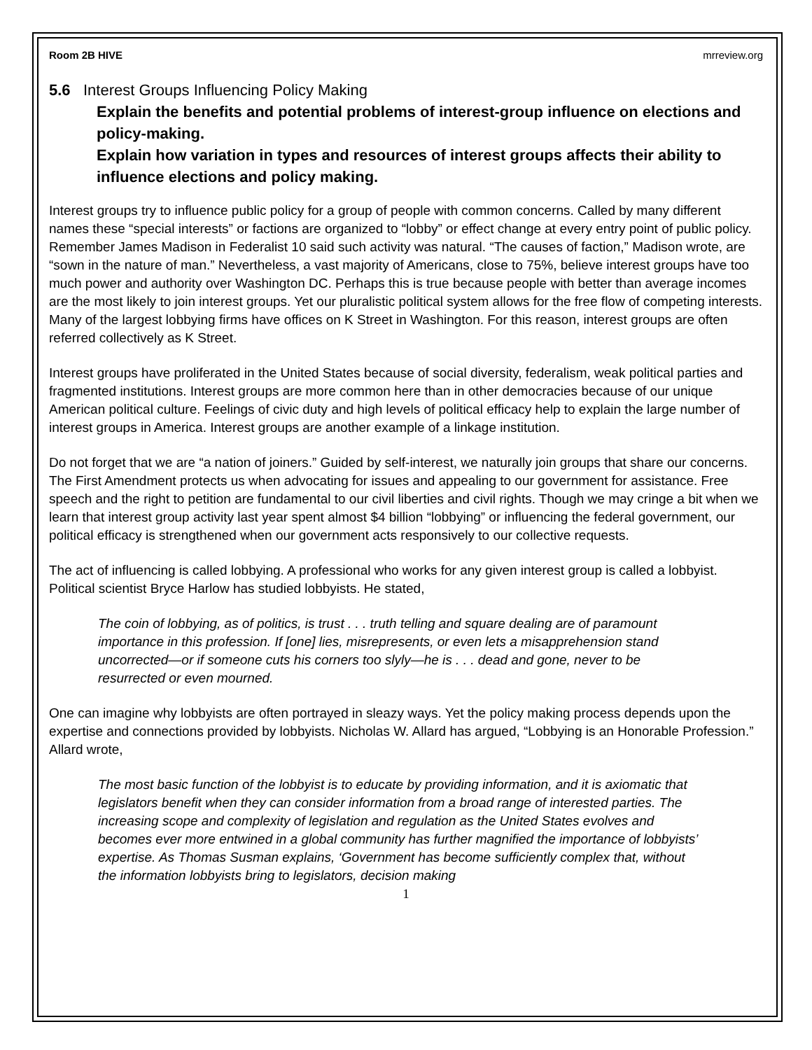Room 2B HIVE mrreview.org
5.6 Interest Groups Influencing Policy Making
Explain the benefits and potential problems of interest-group influence on elections and policy-making.
Explain how variation in types and resources of interest groups affects their ability to influence elections and policy making.
Interest groups try to influence public policy for a group of people with common concerns. Called by many different names these “special interests” or factions are organized to “lobby” or effect change at every entry point of public policy. Remember James Madison in Federalist 10 said such activity was natural. “The causes of faction,” Madison wrote, are “sown in the nature of man.” Nevertheless, a vast majority of Americans, close to 75%, believe interest groups have too much power and authority over Washington DC. Perhaps this is true because people with better than average incomes are the most likely to join interest groups. Yet our pluralistic political system allows for the free flow of competing interests. Many of the largest lobbying firms have offices on K Street in Washington. For this reason, interest groups are often referred collectively as K Street.
Interest groups have proliferated in the United States because of social diversity, federalism, weak political parties and fragmented institutions. Interest groups are more common here than in other democracies because of our unique American political culture. Feelings of civic duty and high levels of political efficacy help to explain the large number of interest groups in America. Interest groups are another example of a linkage institution.
Do not forget that we are “a nation of joiners.” Guided by self-interest, we naturally join groups that share our concerns. The First Amendment protects us when advocating for issues and appealing to our government for assistance. Free speech and the right to petition are fundamental to our civil liberties and civil rights. Though we may cringe a bit when we learn that interest group activity last year spent almost $4 billion “lobbying” or influencing the federal government, our political efficacy is strengthened when our government acts responsively to our collective requests.
The act of influencing is called lobbying. A professional who works for any given interest group is called a lobbyist. Political scientist Bryce Harlow has studied lobbyists. He stated,
The coin of lobbying, as of politics, is trust . . . truth telling and square dealing are of paramount importance in this profession. If [one] lies, misrepresents, or even lets a misapprehension stand uncorrected—or if someone cuts his corners too slyly—he is . . . dead and gone, never to be resurrected or even mourned.
One can imagine why lobbyists are often portrayed in sleazy ways. Yet the policy making process depends upon the expertise and connections provided by lobbyists. Nicholas W. Allard has argued, “Lobbying is an Honorable Profession.” Allard wrote,
The most basic function of the lobbyist is to educate by providing information, and it is axiomatic that legislators benefit when they can consider information from a broad range of interested parties. The increasing scope and complexity of legislation and regulation as the United States evolves and becomes ever more entwined in a global community has further magnified the importance of lobbyists’ expertise. As Thomas Susman explains, ‘Government has become sufficiently complex that, without the information lobbyists bring to legislators, decision making
1